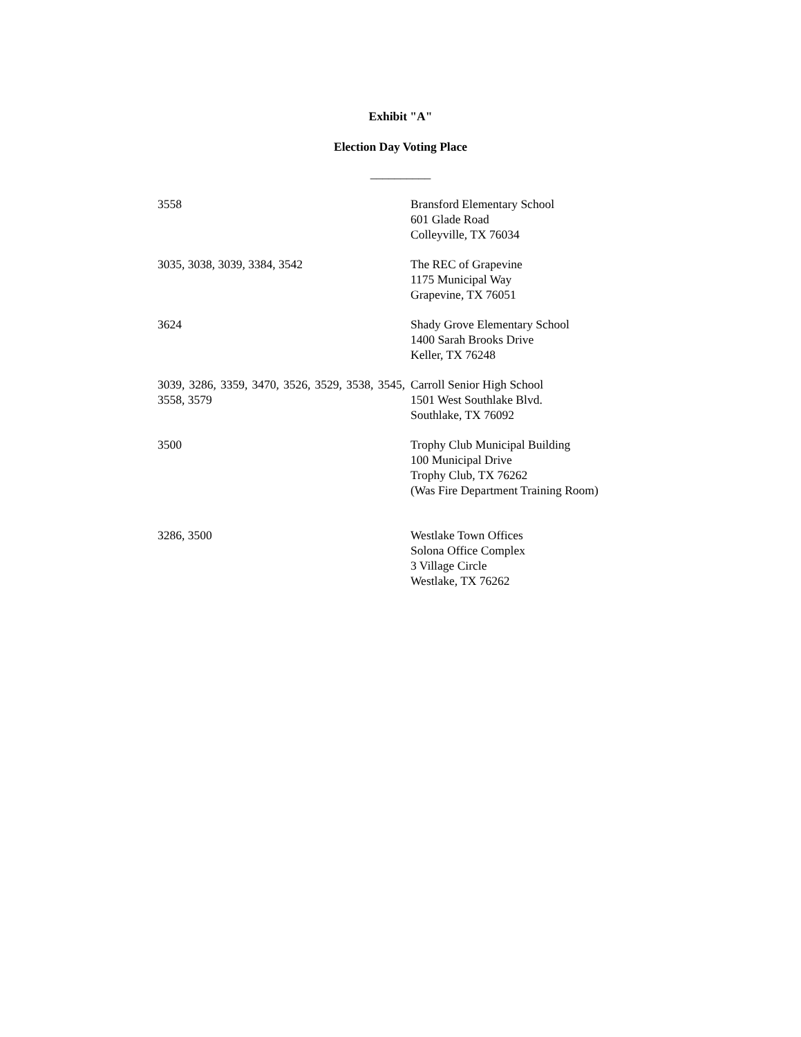Exhibit "A"
Election Day Voting Place
__________
| 3558 | Bransford Elementary School 601 Glade Road Colleyville, TX 76034 |
| 3035, 3038, 3039, 3384, 3542 | The REC of Grapevine 1175 Municipal Way Grapevine, TX 76051 |
| 3624 | Shady Grove Elementary School 1400 Sarah Brooks Drive Keller, TX 76248 |
| 3039, 3286, 3359, 3470, 3526, 3529, 3538, 3545, 3558, 3579 | Carroll Senior High School 1501 West Southlake Blvd. Southlake, TX 76092 |
| 3500 | Trophy Club Municipal Building 100 Municipal Drive Trophy Club, TX 76262 (Was Fire Department Training Room) |
| 3286, 3500 | Westlake Town Offices Solona Office Complex 3 Village Circle Westlake, TX 76262 |